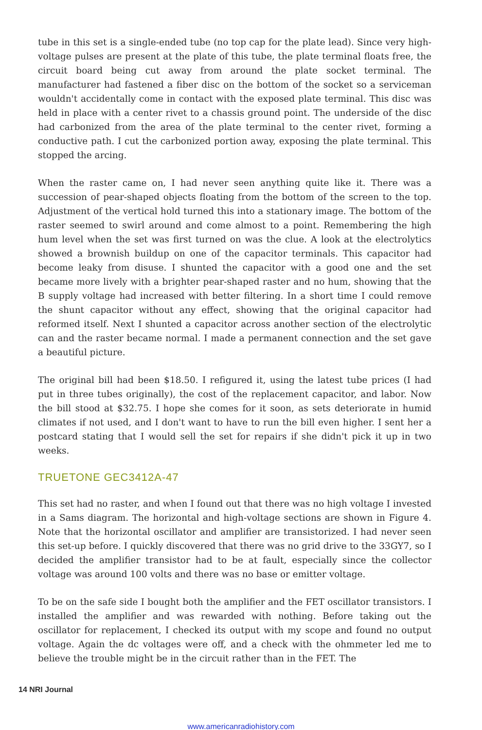tube in this set is a single-ended tube (no top cap for the plate lead). Since very high-voltage pulses are present at the plate of this tube, the plate terminal floats free, the circuit board being cut away from around the plate socket terminal. The manufacturer had fastened a fiber disc on the bottom of the socket so a serviceman wouldn't accidentally come in contact with the exposed plate terminal. This disc was held in place with a center rivet to a chassis ground point. The underside of the disc had carbonized from the area of the plate terminal to the center rivet, forming a conductive path. I cut the carbonized portion away, exposing the plate terminal. This stopped the arcing.
When the raster came on, I had never seen anything quite like it. There was a succession of pear-shaped objects floating from the bottom of the screen to the top. Adjustment of the vertical hold turned this into a stationary image. The bottom of the raster seemed to swirl around and come almost to a point. Remembering the high hum level when the set was first turned on was the clue. A look at the electrolytics showed a brownish buildup on one of the capacitor terminals. This capacitor had become leaky from disuse. I shunted the capacitor with a good one and the set became more lively with a brighter pear-shaped raster and no hum, showing that the B supply voltage had increased with better filtering. In a short time I could remove the shunt capacitor without any effect, showing that the original capacitor had reformed itself. Next I shunted a capacitor across another section of the electrolytic can and the raster became normal. I made a permanent connection and the set gave a beautiful picture.
The original bill had been $18.50. I refigured it, using the latest tube prices (I had put in three tubes originally), the cost of the replacement capacitor, and labor. Now the bill stood at $32.75. I hope she comes for it soon, as sets deteriorate in humid climates if not used, and I don't want to have to run the bill even higher. I sent her a postcard stating that I would sell the set for repairs if she didn't pick it up in two weeks.
TRUETONE GEC3412A-47
This set had no raster, and when I found out that there was no high voltage I invested in a Sams diagram. The horizontal and high-voltage sections are shown in Figure 4. Note that the horizontal oscillator and amplifier are transistorized. I had never seen this set-up before. I quickly discovered that there was no grid drive to the 33GY7, so I decided the amplifier transistor had to be at fault, especially since the collector voltage was around 100 volts and there was no base or emitter voltage.
To be on the safe side I bought both the amplifier and the FET oscillator transistors. I installed the amplifier and was rewarded with nothing. Before taking out the oscillator for replacement, I checked its output with my scope and found no output voltage. Again the dc voltages were off, and a check with the ohmmeter led me to believe the trouble might be in the circuit rather than in the FET. The
14 NRI Journal
www.americanradiohistory.com